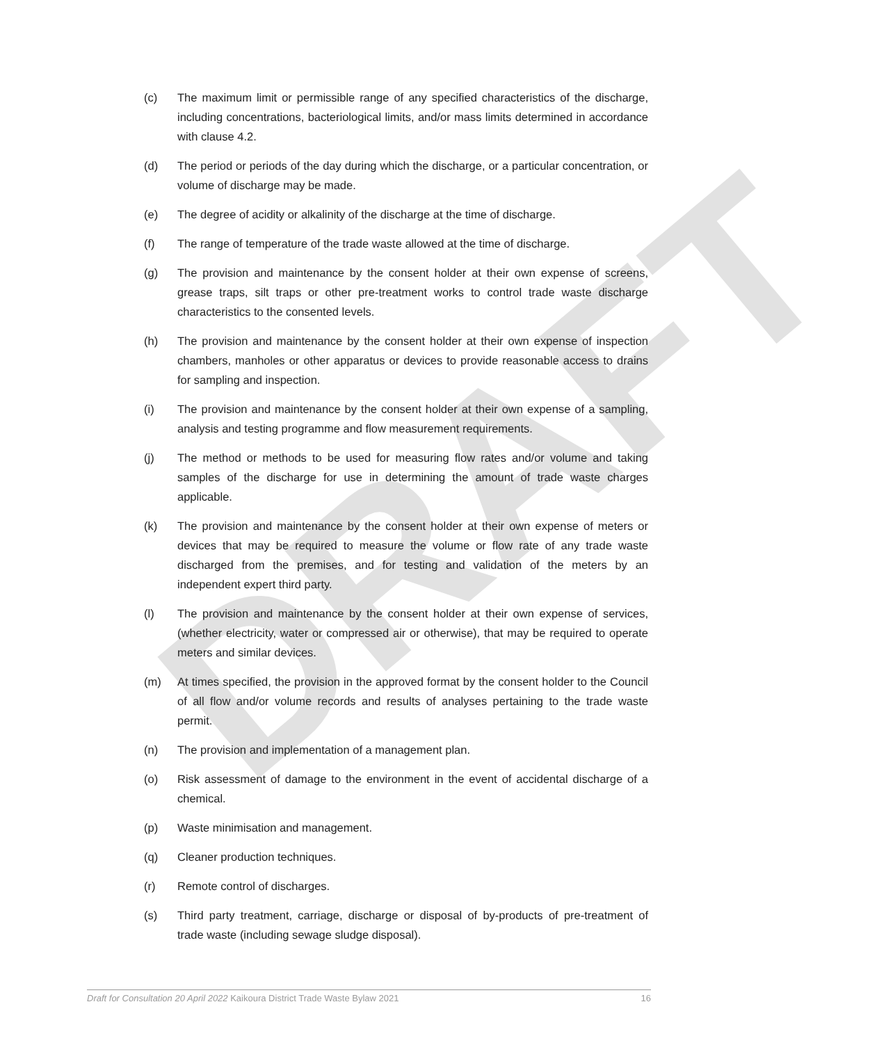DRAFT
(c) The maximum limit or permissible range of any specified characteristics of the discharge, including concentrations, bacteriological limits, and/or mass limits determined in accordance with clause 4.2.
(d) The period or periods of the day during which the discharge, or a particular concentration, or volume of discharge may be made.
(e) The degree of acidity or alkalinity of the discharge at the time of discharge.
(f) The range of temperature of the trade waste allowed at the time of discharge.
(g) The provision and maintenance by the consent holder at their own expense of screens, grease traps, silt traps or other pre-treatment works to control trade waste discharge characteristics to the consented levels.
(h) The provision and maintenance by the consent holder at their own expense of inspection chambers, manholes or other apparatus or devices to provide reasonable access to drains for sampling and inspection.
(i) The provision and maintenance by the consent holder at their own expense of a sampling, analysis and testing programme and flow measurement requirements.
(j) The method or methods to be used for measuring flow rates and/or volume and taking samples of the discharge for use in determining the amount of trade waste charges applicable.
(k) The provision and maintenance by the consent holder at their own expense of meters or devices that may be required to measure the volume or flow rate of any trade waste discharged from the premises, and for testing and validation of the meters by an independent expert third party.
(l) The provision and maintenance by the consent holder at their own expense of services, (whether electricity, water or compressed air or otherwise), that may be required to operate meters and similar devices.
(m) At times specified, the provision in the approved format by the consent holder to the Council of all flow and/or volume records and results of analyses pertaining to the trade waste permit.
(n) The provision and implementation of a management plan.
(o) Risk assessment of damage to the environment in the event of accidental discharge of a chemical.
(p) Waste minimisation and management.
(q) Cleaner production techniques.
(r) Remote control of discharges.
(s) Third party treatment, carriage, discharge or disposal of by-products of pre-treatment of trade waste (including sewage sludge disposal).
Draft for Consultation 20 April 2022 Kaikoura District Trade Waste Bylaw 2021 16